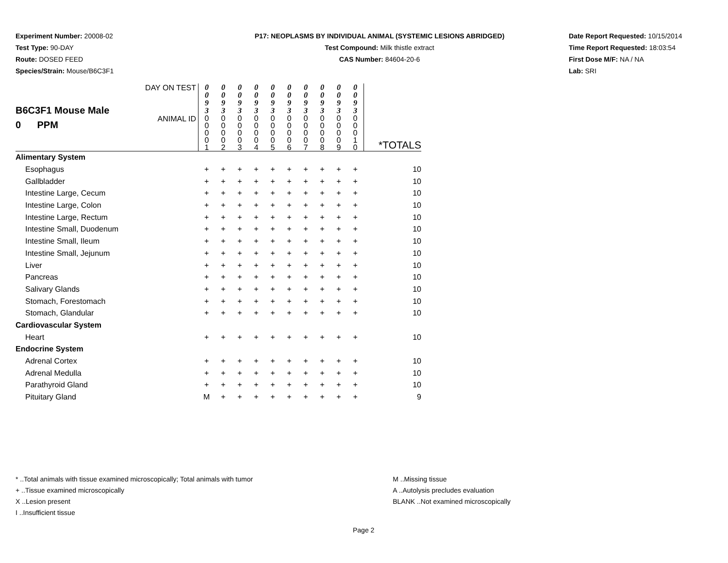Experiment Number: 20008-02
Test Type: 90-DAY
Route: DOSED FEED
Species/Strain: Mouse/B6C3F1
P17: NEOPLASMS BY INDIVIDUAL ANIMAL (SYSTEMIC LESIONS ABRIDGED)
Test Compound: Milk thistle extract
CAS Number: 84604-20-6
Date Report Requested: 10/15/2014
Time Report Requested: 18:03:54
First Dose M/F: NA / NA
Lab: SRI
| B6C3F1 Mouse Male 0 PPM | DAY ON TEST | 0 0 9 3 | 0 0 9 3 | 0 0 9 3 | 0 0 9 3 | 0 0 9 3 | 0 0 9 3 | 0 0 9 3 | 0 0 9 3 | 0 0 9 3 | 0 0 9 3 | |
| | ANIMAL ID | 0 0 0 0 1 | 0 0 0 0 2 | 0 0 0 0 3 | 0 0 0 0 4 | 0 0 0 0 5 | 0 0 0 0 6 | 0 0 0 0 7 | 0 0 0 0 8 | 0 0 0 0 9 | 0 0 0 1 0 | *TOTALS |
| Alimentary System | | | | | | | | | | | | |
| Esophagus | | + | + | + | + | + | + | + | + | + | + | 10 |
| Gallbladder | | + | + | + | + | + | + | + | + | + | + | 10 |
| Intestine Large, Cecum | | + | + | + | + | + | + | + | + | + | + | 10 |
| Intestine Large, Colon | | + | + | + | + | + | + | + | + | + | + | 10 |
| Intestine Large, Rectum | | + | + | + | + | + | + | + | + | + | + | 10 |
| Intestine Small, Duodenum | | + | + | + | + | + | + | + | + | + | + | 10 |
| Intestine Small, Ileum | | + | + | + | + | + | + | + | + | + | + | 10 |
| Intestine Small, Jejunum | | + | + | + | + | + | + | + | + | + | + | 10 |
| Liver | | + | + | + | + | + | + | + | + | + | + | 10 |
| Pancreas | | + | + | + | + | + | + | + | + | + | + | 10 |
| Salivary Glands | | + | + | + | + | + | + | + | + | + | + | 10 |
| Stomach, Forestomach | | + | + | + | + | + | + | + | + | + | + | 10 |
| Stomach, Glandular | | + | + | + | + | + | + | + | + | + | + | 10 |
| Cardiovascular System | | | | | | | | | | | | |
| Heart | | + | + | + | + | + | + | + | + | + | + | 10 |
| Endocrine System | | | | | | | | | | | | |
| Adrenal Cortex | | + | + | + | + | + | + | + | + | + | + | 10 |
| Adrenal Medulla | | + | + | + | + | + | + | + | + | + | + | 10 |
| Parathyroid Gland | | + | + | + | + | + | + | + | + | + | + | 10 |
| Pituitary Gland | | M | + | + | + | + | + | + | + | + | + | 9 |
* ..Total animals with tissue examined microscopically; Total animals with tumor
+ ..Tissue examined microscopically
X ..Lesion present
I ..Insufficient tissue
M ..Missing tissue
A ..Autolysis precludes evaluation
BLANK ..Not examined microscopically
Page 2